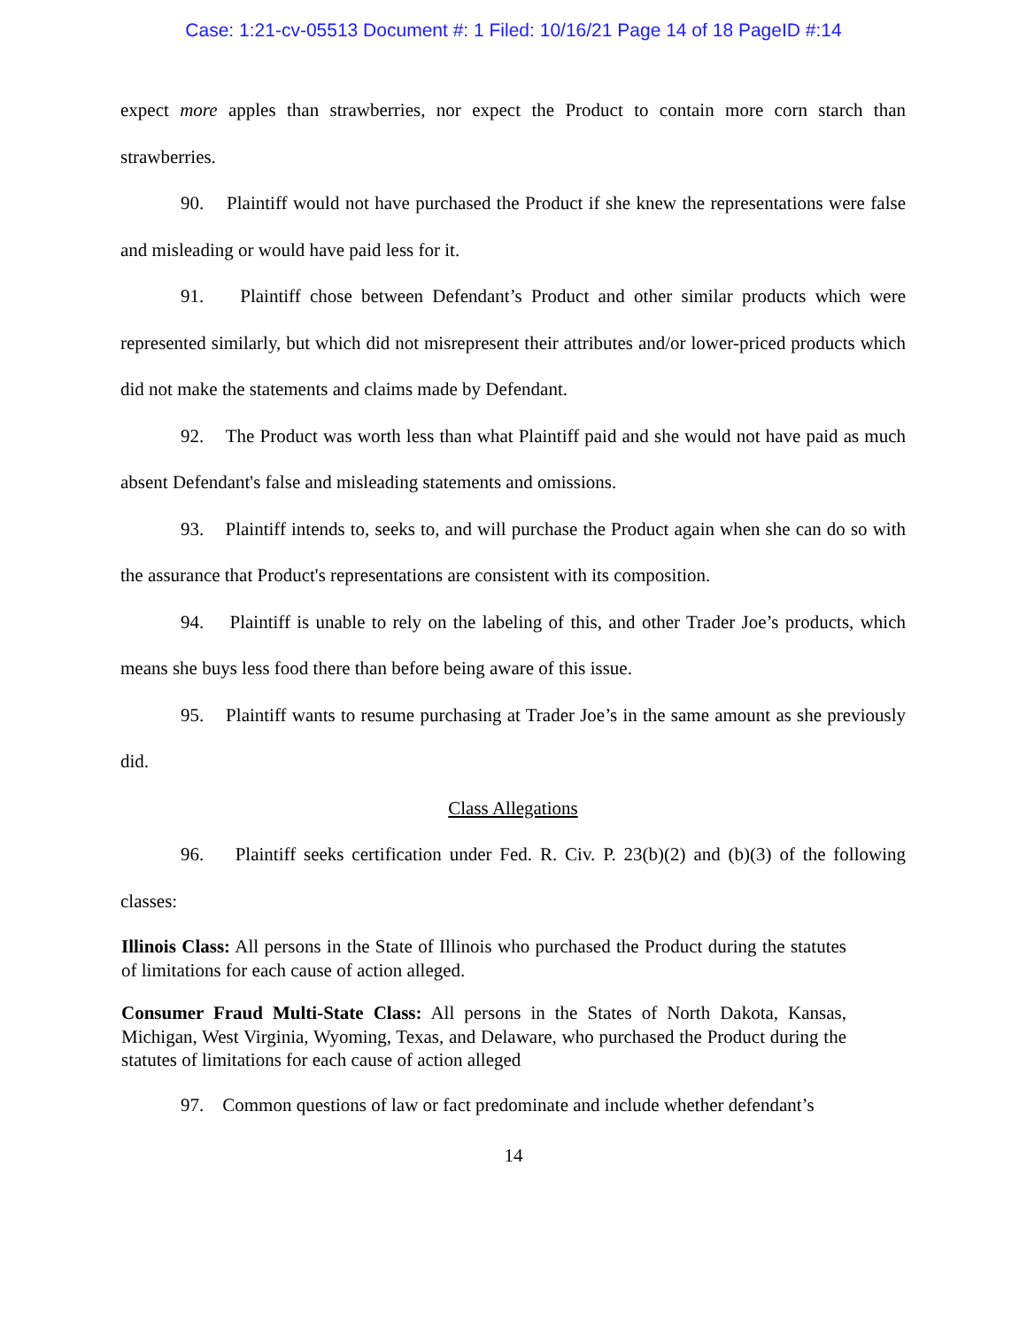Case: 1:21-cv-05513 Document #: 1 Filed: 10/16/21 Page 14 of 18 PageID #:14
expect more apples than strawberries, nor expect the Product to contain more corn starch than strawberries.
90. Plaintiff would not have purchased the Product if she knew the representations were false and misleading or would have paid less for it.
91. Plaintiff chose between Defendant’s Product and other similar products which were represented similarly, but which did not misrepresent their attributes and/or lower-priced products which did not make the statements and claims made by Defendant.
92. The Product was worth less than what Plaintiff paid and she would not have paid as much absent Defendant's false and misleading statements and omissions.
93. Plaintiff intends to, seeks to, and will purchase the Product again when she can do so with the assurance that Product's representations are consistent with its composition.
94. Plaintiff is unable to rely on the labeling of this, and other Trader Joe’s products, which means she buys less food there than before being aware of this issue.
95. Plaintiff wants to resume purchasing at Trader Joe’s in the same amount as she previously did.
Class Allegations
96. Plaintiff seeks certification under Fed. R. Civ. P. 23(b)(2) and (b)(3) of the following classes:
Illinois Class: All persons in the State of Illinois who purchased the Product during the statutes of limitations for each cause of action alleged.
Consumer Fraud Multi-State Class: All persons in the States of North Dakota, Kansas, Michigan, West Virginia, Wyoming, Texas, and Delaware, who purchased the Product during the statutes of limitations for each cause of action alleged
97. Common questions of law or fact predominate and include whether defendant’s
14